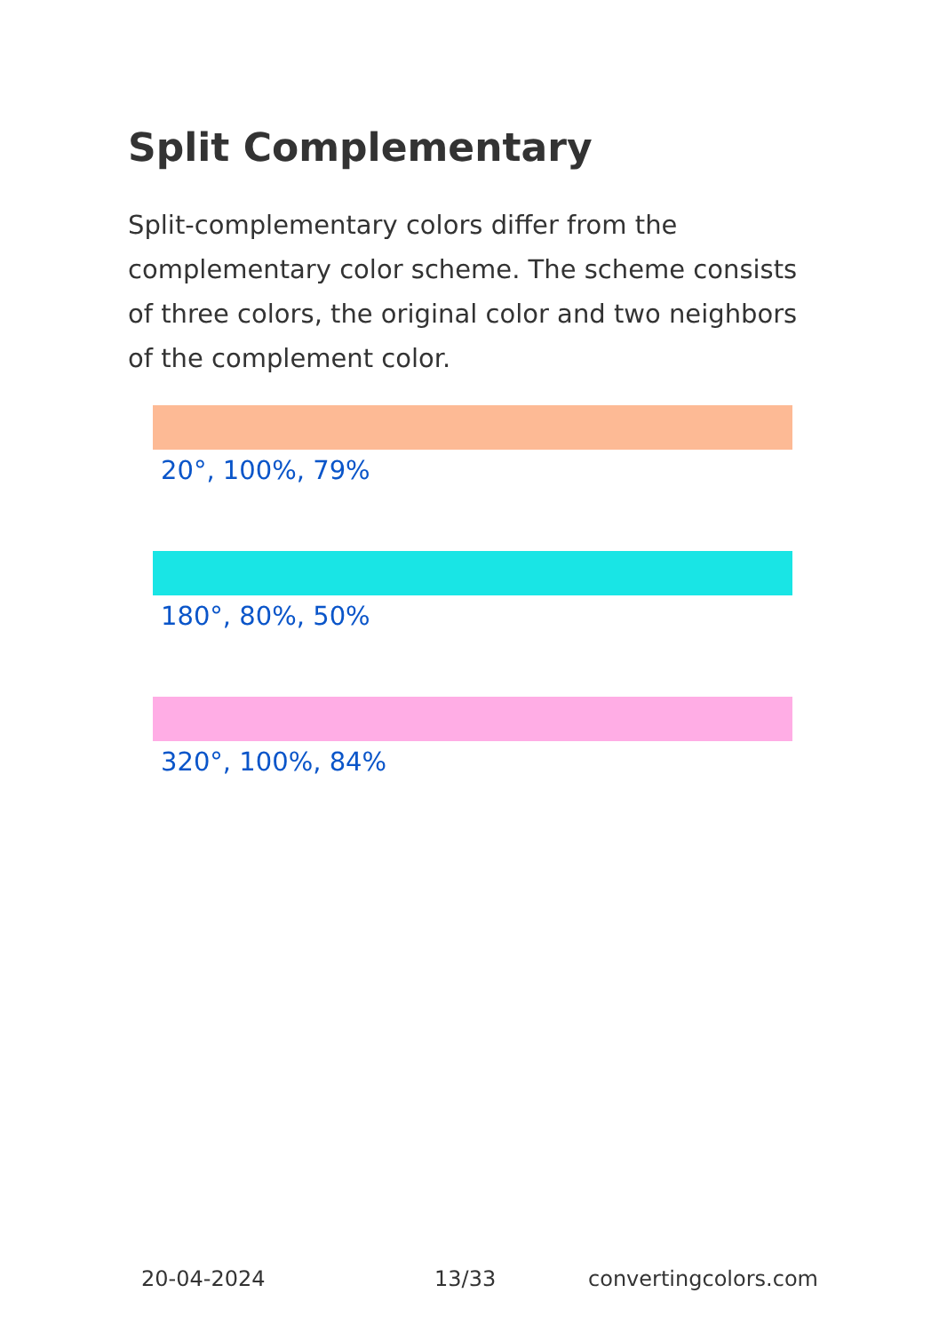Split Complementary
Split-complementary colors differ from the complementary color scheme. The scheme consists of three colors, the original color and two neighbors of the complement color.
20°, 100%, 79%
180°, 80%, 50%
320°, 100%, 84%
20-04-2024 13/33 convertingcolors.com